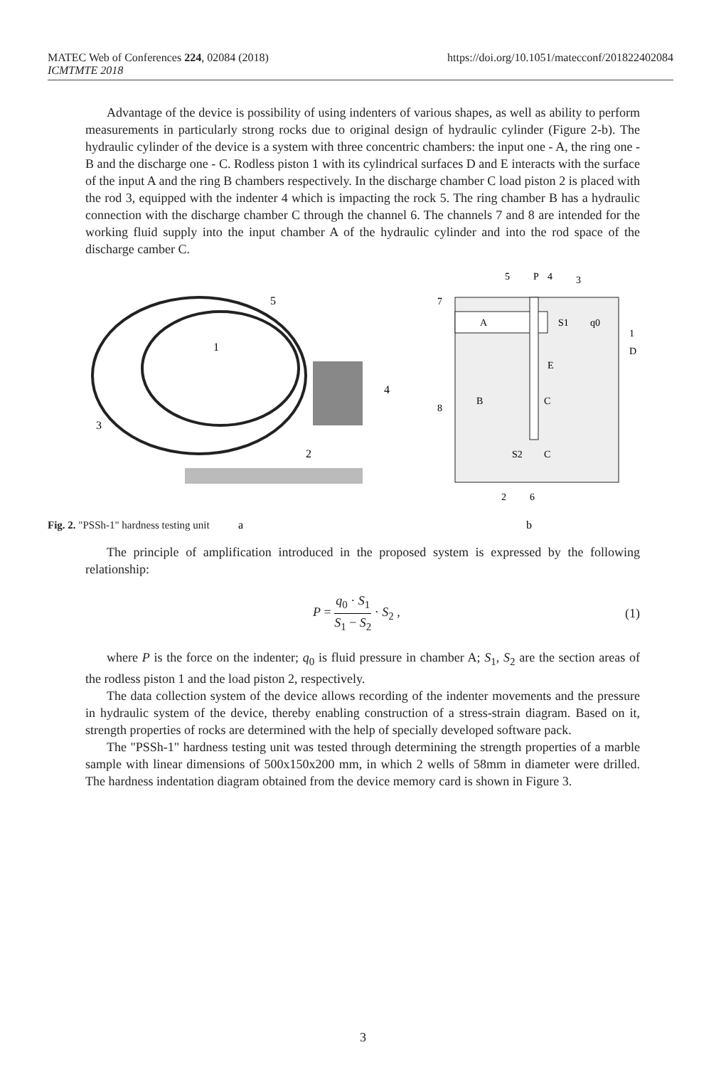https://doi.org/10.1051/matecconf/201822402084 MATEC Web of Conferences 224, 02084 (2018)
ICMTMTE 2018
Advantage of the device is possibility of using indenters of various shapes, as well as ability to perform measurements in particularly strong rocks due to original design of hydraulic cylinder (Figure 2-b). The hydraulic cylinder of the device is a system with three concentric chambers: the input one - A, the ring one - B and the discharge one - C. Rodless piston 1 with its cylindrical surfaces D and E interacts with the surface of the input A and the ring B chambers respectively. In the discharge chamber C load piston 2 is placed with the rod 3, equipped with the indenter 4 which is impacting the rock 5. The ring chamber B has a hydraulic connection with the discharge chamber C through the channel 6. The channels 7 and 8 are intended for the working fluid supply into the input chamber A of the hydraulic cylinder and into the rod space of the discharge camber C.
5
1
4
3
2
a
A
S1
q0
B
C
E
S2
C
5
P
4
3
7
1
D
8
2
6
b
Fig. 2. "PSSh-1" hardness testing unit
The principle of amplification introduced in the proposed system is expressed by the following relationship:
P = q<sub>0</sub> · S<sub>1</sub> S<sub>1</sub> − S<sub>2</sub> · S<sub>2</sub> , (1)
where P is the force on the indenter; q<sub>0</sub> is fluid pressure in chamber A; S<sub>1</sub>, S<sub>2</sub> are the section areas of the rodless piston 1 and the load piston 2, respectively.
The data collection system of the device allows recording of the indenter movements and the pressure in hydraulic system of the device, thereby enabling construction of a stress-strain diagram. Based on it, strength properties of rocks are determined with the help of specially developed software pack.
The "PSSh-1" hardness testing unit was tested through determining the strength properties of a marble sample with linear dimensions of 500x150x200 mm, in which 2 wells of 58mm in diameter were drilled. The hardness indentation diagram obtained from the device memory card is shown in Figure 3.
3